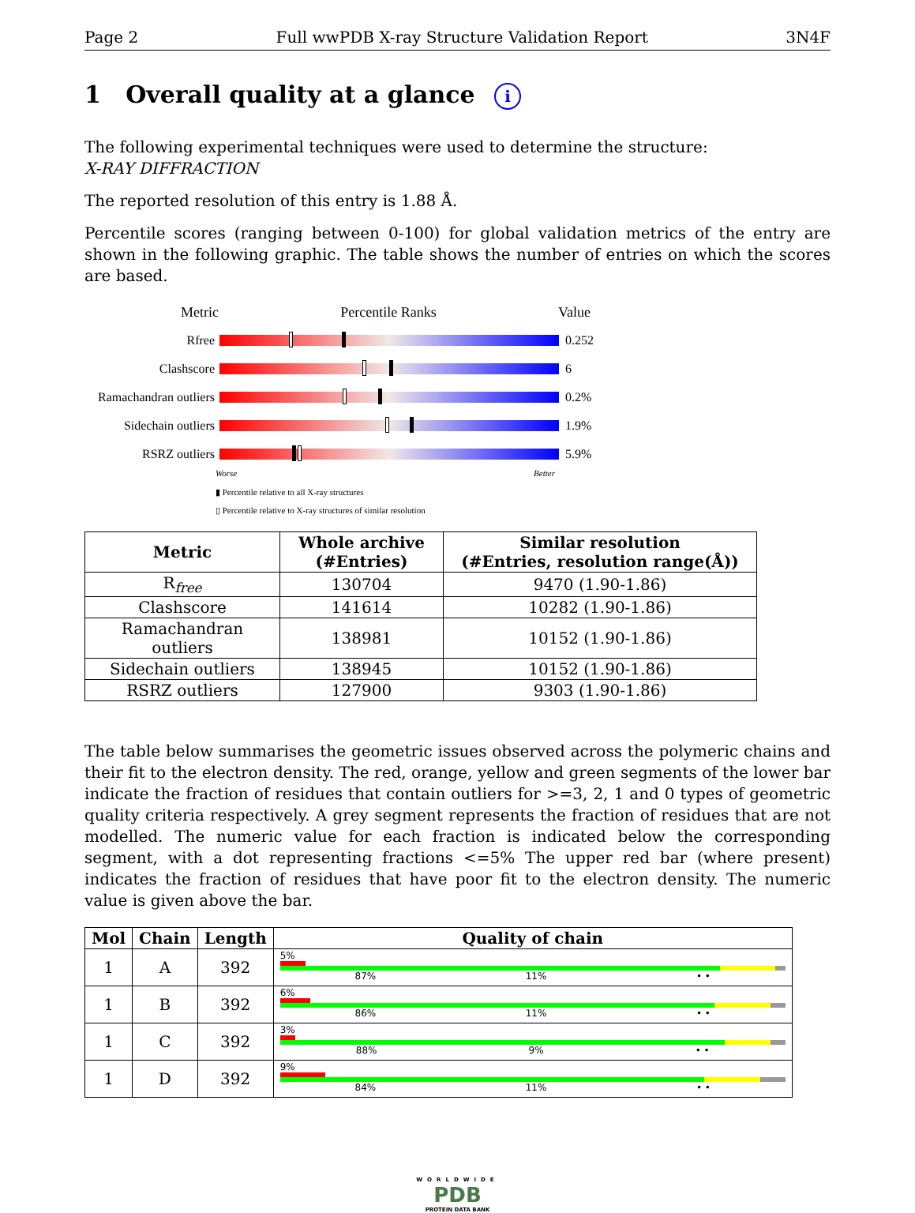Page 2 Full wwPDB X-ray Structure Validation Report 3N4F
1 Overall quality at a glance i
The following experimental techniques were used to determine the structure:
X-RAY DIFFRACTION
The reported resolution of this entry is 1.88 Å.
Percentile scores (ranging between 0-100) for global validation metrics of the entry are shown in the following graphic. The table shows the number of entries on which the scores are based.
Metric Percentile Ranks Value
Rfree 0.252
Clashscore 6
Ramachandran outliers
0.2%
Sidechain outliers
1.9%
RSRZ outliers 5.9%
Worse Better
▮ Percentile relative to all X-ray structures
▯ Percentile relative to X-ray structures of similar resolution
| Metric | Whole archive (#Entries) | Similar resolution (#Entries, resolution range(Å)) |
| --- | --- | --- |
| R<sub>free</sub> | 130704 | 9470 (1.90-1.86) |
| Clashscore | 141614 | 10282 (1.90-1.86) |
| Ramachandran outliers | 138981 | 10152 (1.90-1.86) |
| Sidechain outliers | 138945 | 10152 (1.90-1.86) |
| RSRZ outliers | 127900 | 9303 (1.90-1.86) |
The table below summarises the geometric issues observed across the polymeric chains and their fit to the electron density. The red, orange, yellow and green segments of the lower bar indicate the fraction of residues that contain outliers for >=3, 2, 1 and 0 types of geometric quality criteria respectively. A grey segment represents the fraction of residues that are not modelled. The numeric value for each fraction is indicated below the corresponding segment, with a dot representing fractions <=5% The upper red bar (where present) indicates the fraction of residues that have poor fit to the electron density. The numeric value is given above the bar.
| Mol | Chain | Length | Quality of chain |
| --- | --- | --- | --- |
| 1 | A | 392 | 5% 87% 11% • • |
| 1 | B | 392 | 6% 86% 11% • • |
| 1 | C | 392 | 3% 88% 9% • • |
| 1 | D | 392 | 9% 84% 11% • • |
WORLDWIDE
PDB
PROTEIN DATA BANK